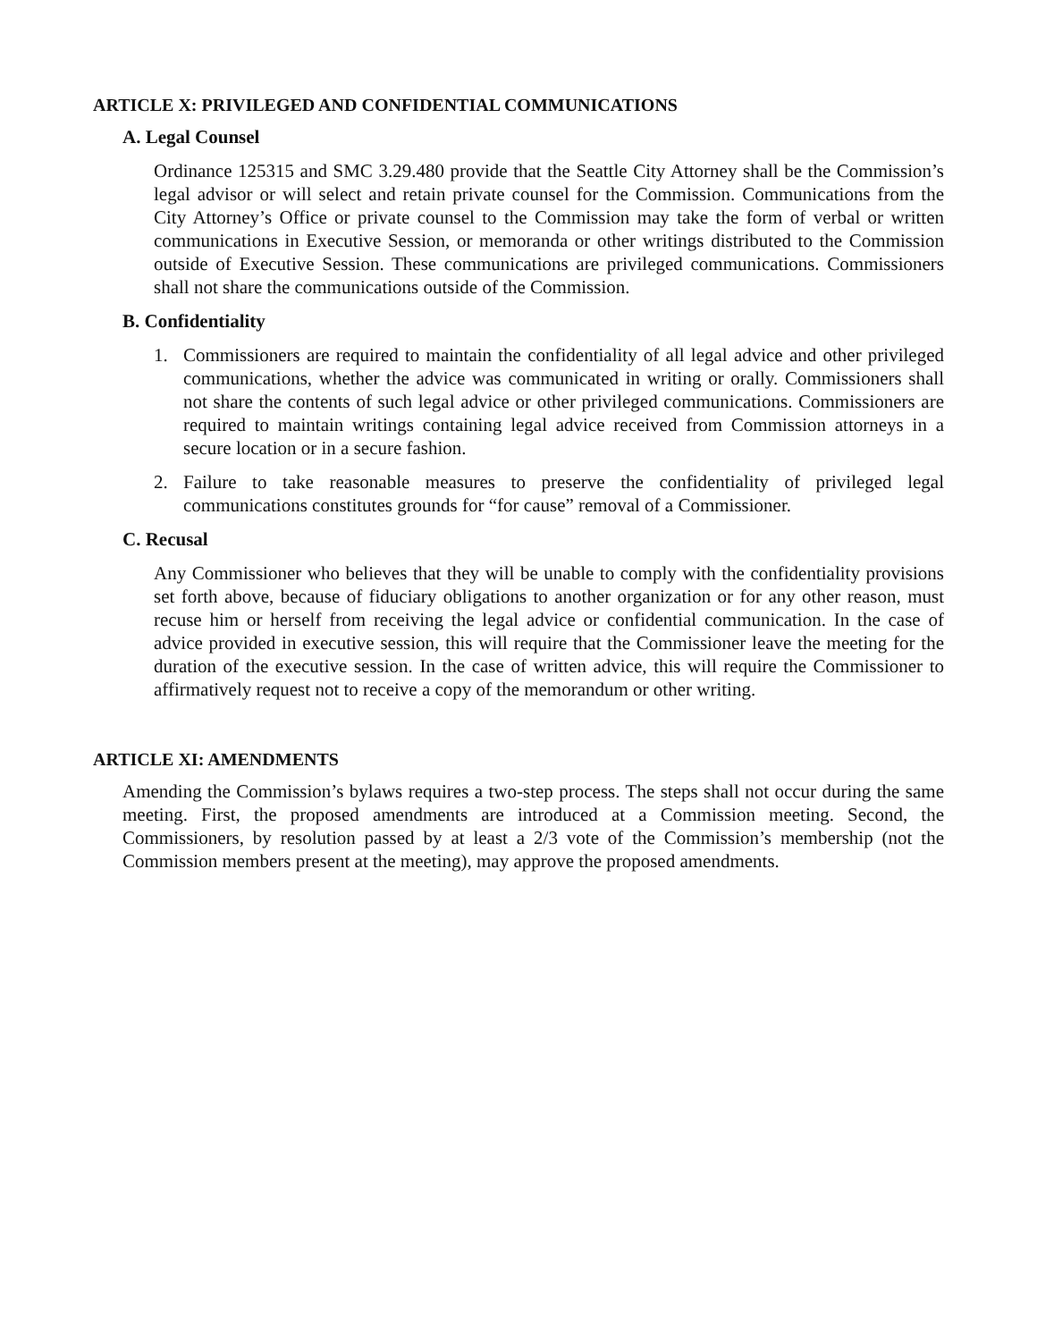ARTICLE X: PRIVILEGED AND CONFIDENTIAL COMMUNICATIONS
A. Legal Counsel
Ordinance 125315 and SMC 3.29.480 provide that the Seattle City Attorney shall be the Commission’s legal advisor or will select and retain private counsel for the Commission. Communications from the City Attorney’s Office or private counsel to the Commission may take the form of verbal or written communications in Executive Session, or memoranda or other writings distributed to the Commission outside of Executive Session. These communications are privileged communications. Commissioners shall not share the communications outside of the Commission.
B. Confidentiality
1. Commissioners are required to maintain the confidentiality of all legal advice and other privileged communications, whether the advice was communicated in writing or orally. Commissioners shall not share the contents of such legal advice or other privileged communications. Commissioners are required to maintain writings containing legal advice received from Commission attorneys in a secure location or in a secure fashion.
2. Failure to take reasonable measures to preserve the confidentiality of privileged legal communications constitutes grounds for “for cause” removal of a Commissioner.
C. Recusal
Any Commissioner who believes that they will be unable to comply with the confidentiality provisions set forth above, because of fiduciary obligations to another organization or for any other reason, must recuse him or herself from receiving the legal advice or confidential communication. In the case of advice provided in executive session, this will require that the Commissioner leave the meeting for the duration of the executive session. In the case of written advice, this will require the Commissioner to affirmatively request not to receive a copy of the memorandum or other writing.
ARTICLE XI: AMENDMENTS
Amending the Commission’s bylaws requires a two-step process. The steps shall not occur during the same meeting. First, the proposed amendments are introduced at a Commission meeting. Second, the Commissioners, by resolution passed by at least a 2/3 vote of the Commission’s membership (not the Commission members present at the meeting), may approve the proposed amendments.